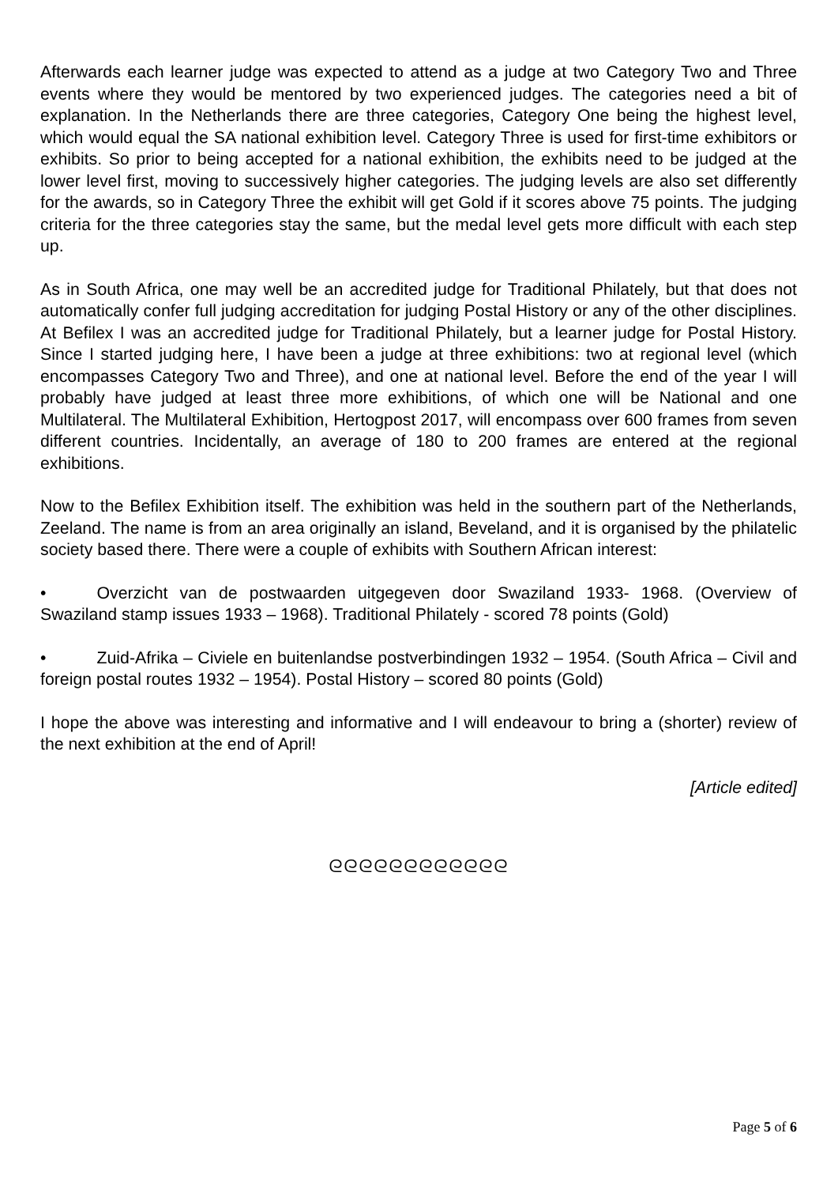Afterwards each learner judge was expected to attend as a judge at two Category Two and Three events where they would be mentored by two experienced judges. The categories need a bit of explanation. In the Netherlands there are three categories, Category One being the highest level, which would equal the SA national exhibition level. Category Three is used for first-time exhibitors or exhibits. So prior to being accepted for a national exhibition, the exhibits need to be judged at the lower level first, moving to successively higher categories. The judging levels are also set differently for the awards, so in Category Three the exhibit will get Gold if it scores above 75 points. The judging criteria for the three categories stay the same, but the medal level gets more difficult with each step up.
As in South Africa, one may well be an accredited judge for Traditional Philately, but that does not automatically confer full judging accreditation for judging Postal History or any of the other disciplines. At Befilex I was an accredited judge for Traditional Philately, but a learner judge for Postal History. Since I started judging here, I have been a judge at three exhibitions: two at regional level (which encompasses Category Two and Three), and one at national level. Before the end of the year I will probably have judged at least three more exhibitions, of which one will be National and one Multilateral. The Multilateral Exhibition, Hertogpost 2017, will encompass over 600 frames from seven different countries. Incidentally, an average of 180 to 200 frames are entered at the regional exhibitions.
Now to the Befilex Exhibition itself. The exhibition was held in the southern part of the Netherlands, Zeeland. The name is from an area originally an island, Beveland, and it is organised by the philatelic society based there. There were a couple of exhibits with Southern African interest:
• Overzicht van de postwaarden uitgegeven door Swaziland 1933- 1968. (Overview of Swaziland stamp issues 1933 – 1968). Traditional Philately - scored 78 points (Gold)
• Zuid-Afrika – Civiele en buitenlandse postverbindingen 1932 – 1954. (South Africa – Civil and foreign postal routes 1932 – 1954). Postal History – scored 80 points (Gold)
I hope the above was interesting and informative and I will endeavour to bring a (shorter) review of the next exhibition at the end of April!
[Article edited]
ᘓᘓᘓᘓᘓᘓᘓᘓᘓᘓᘓᘓ
Page 5 of 6